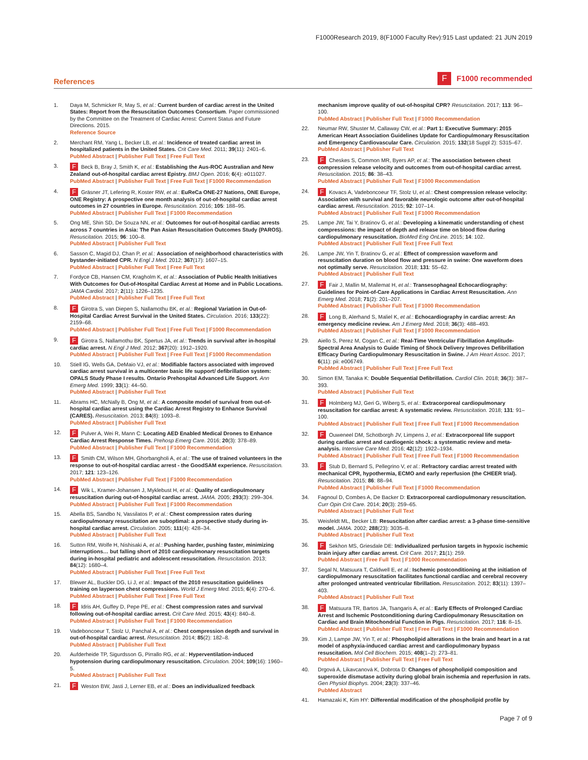F1000Research 2019, 8(F1000 Faculty Rev):915 Last updated: 21 JUN 2019
References
F F1000 recommended
1. Daya M, Schmicker R, May S, et al.: Current burden of cardiac arrest in the United States: Report from the Resuscitation Outcomes Consortium. Paper commissioned by the Committee on the Treatment of Cardiac Arrest: Current Status and Future Directions. 2015.
Reference Source
2. Merchant RM, Yang L, Becker LB, et al.: Incidence of treated cardiac arrest in hospitalized patients in the United States. Crit Care Med. 2011; 39(11): 2401–6.
PubMed Abstract | Publisher Full Text | Free Full Text
3.
F Beck B, Bray J, Smith K, et al.: Establishing the Aus-ROC Australian and New Zealand out-of-hospital cardiac arrest Epistry. BMJ Open. 2016; 6(4): e011027.
PubMed Abstract | Publisher Full Text | Free Full Text | F1000 Recommendation
4.
F Gräsner JT, Lefering R, Koster RW, et al.: EuReCa ONE-27 Nations, ONE Europe, ONE Registry: A prospective one month analysis of out-of-hospital cardiac arrest outcomes in 27 countries in Europe. Resuscitation. 2016; 105: 188–95.
PubMed Abstract | Publisher Full Text | F1000 Recommendation
5. Ong ME, Shin SD, De Souza NN, et al.: Outcomes for out-of-hospital cardiac arrests across 7 countries in Asia: The Pan Asian Resuscitation Outcomes Study (PAROS). Resuscitation. 2015; 96: 100–8.
PubMed Abstract | Publisher Full Text
6. Sasson C, Magid DJ, Chan P, et al.: Association of neighborhood characteristics with bystander-initiated CPR. N Engl J Med. 2012; 367(17): 1607–15.
PubMed Abstract | Publisher Full Text | Free Full Text
7. Fordyce CB, Hansen CM, Kragholm K, et al.: Association of Public Health Initiatives With Outcomes for Out-of-Hospital Cardiac Arrest at Home and in Public Locations. JAMA Cardiol. 2017; 2(11): 1226–1235.
PubMed Abstract | Publisher Full Text | Free Full Text
8.
F Girotra S, van Diepen S, Nallamothu BK, et al.: Regional Variation in Out-of-Hospital Cardiac Arrest Survival in the United States. Circulation. 2016; 133(22): 2159–68.
PubMed Abstract | Publisher Full Text | Free Full Text | F1000 Recommendation
9.
F Girotra S, Nallamothu BK, Spertus JA, et al.: Trends in survival after in-hospital cardiac arrest. N Engl J Med. 2012; 367(20): 1912–1920.
PubMed Abstract | Publisher Full Text | Free Full Text | F1000 Recommendation
10. Stiell IG, Wells GA, DeMaio VJ, et al.: Modifiable factors associated with improved cardiac arrest survival in a multicenter basic life support/ defibrillation system: OPALS Study Phase I results. Ontario Prehospital Advanced Life Support. Ann Emerg Med. 1999; 33(1): 44–50.
PubMed Abstract | Publisher Full Text
11. Abrams HC, McNally B, Ong M, et al.: A composite model of survival from out-of-hospital cardiac arrest using the Cardiac Arrest Registry to Enhance Survival (CARES). Resuscitation. 2013; 84(8): 1093–8.
PubMed Abstract | Publisher Full Text
12.
F Pulver A, Wei R, Mann C: Locating AED Enabled Medical Drones to Enhance Cardiac Arrest Response Times. Prehosp Emerg Care. 2016; 20(3): 378–89.
PubMed Abstract | Publisher Full Text | F1000 Recommendation
13.
F Smith CM, Wilson MH, Ghorbangholi A, et al.: The use of trained volunteers in the response to out-of-hospital cardiac arrest - the GoodSAM experience. Resuscitation. 2017; 121: 123–126.
PubMed Abstract | Publisher Full Text | F1000 Recommendation
14.
F Wik L, Kramer-Johansen J, Myklebust H, et al.: Quality of cardiopulmonary resuscitation during out-of-hospital cardiac arrest. JAMA. 2005; 293(3): 299–304.
PubMed Abstract | Publisher Full Text | F1000 Recommendation
15. Abella BS, Sandbo N, Vassilatos P, et al.: Chest compression rates during cardiopulmonary resuscitation are suboptimal: a prospective study during in-hospital cardiac arrest. Circulation. 2005; 111(4): 428–34.
PubMed Abstract | Publisher Full Text
16. Sutton RM, Wolfe H, Nishisaki A, et al.: Pushing harder, pushing faster, minimizing interruptions… but falling short of 2010 cardiopulmonary resuscitation targets during in-hospital pediatric and adolescent resuscitation. Resuscitation. 2013; 84(12): 1680–4.
PubMed Abstract | Publisher Full Text | Free Full Text
17. Blewer AL, Buckler DG, Li J, et al.: Impact of the 2010 resuscitation guidelines training on layperson chest compressions. World J Emerg Med. 2015; 6(4): 270–6.
PubMed Abstract | Publisher Full Text | Free Full Text
18.
F Idris AH, Guffey D, Pepe PE, et al.: Chest compression rates and survival following out-of-hospital cardiac arrest. Crit Care Med. 2015; 43(4): 840–8.
PubMed Abstract | Publisher Full Text | F1000 Recommendation
19. Vadeboncoeur T, Stolz U, Panchal A, et al.: Chest compression depth and survival in out-of-hospital cardiac arrest. Resuscitation. 2014; 85(2): 182–8.
PubMed Abstract | Publisher Full Text
20. Aufderheide TP, Sigurdsson G, Pirrallo RG, et al.: Hyperventilation-induced hypotension during cardiopulmonary resuscitation. Circulation. 2004; 109(16): 1960–5.
PubMed Abstract | Publisher Full Text
21.
F Weston BW, Jasti J, Lerner EB, et al.: Does an individualized feedback
mechanism improve quality of out-of-hospital CPR? Resuscitation. 2017; 113: 96–100.
PubMed Abstract | Publisher Full Text | F1000 Recommendation
22. Neumar RW, Shuster M, Callaway CW, et al.: Part 1: Executive Summary: 2015 American Heart Association Guidelines Update for Cardiopulmonary Resuscitation and Emergency Cardiovascular Care. Circulation. 2015; 132(18 Suppl 2): S315–67.
PubMed Abstract | Publisher Full Text
23.
F Cheskes S, Common MR, Byers AP, et al.: The association between chest compression release velocity and outcomes from out-of-hospital cardiac arrest. Resuscitation. 2015; 86: 38–43.
PubMed Abstract | Publisher Full Text | F1000 Recommendation
24.
F Kovacs A, Vadeboncoeur TF, Stolz U, et al.: Chest compression release velocity: Association with survival and favorable neurologic outcome after out-of-hospital cardiac arrest. Resuscitation. 2015; 92: 107–14.
PubMed Abstract | Publisher Full Text | F1000 Recommendation
25. Lampe JW, Tai Y, Bratinov G, et al.: Developing a kinematic understanding of chest compressions: the impact of depth and release time on blood flow during cardiopulmonary resuscitation. BioMed Eng OnLine. 2015; 14: 102.
PubMed Abstract | Publisher Full Text | Free Full Text
26. Lampe JW, Yin T, Bratinov G, et al.: Effect of compression waveform and resuscitation duration on blood flow and pressure in swine: One waveform does not optimally serve. Resuscitation. 2018; 131: 55–62.
PubMed Abstract | Publisher Full Text
27.
F Fair J, Mallin M, Mallemat H, et al.: Transesophageal Echocardiography: Guidelines for Point-of-Care Applications in Cardiac Arrest Resuscitation. Ann Emerg Med. 2018; 71(2): 201–207.
PubMed Abstract | Publisher Full Text | F1000 Recommendation
28.
F Long B, Alerhand S, Maliel K, et al.: Echocardiography in cardiac arrest: An emergency medicine review. Am J Emerg Med. 2018; 36(3): 488–493.
PubMed Abstract | Publisher Full Text | F1000 Recommendation
29. Aiello S, Perez M, Cogan C, et al.: Real-Time Ventricular Fibrillation Amplitude-Spectral Area Analysis to Guide Timing of Shock Delivery Improves Defibrillation Efficacy During Cardiopulmonary Resuscitation in Swine. J Am Heart Assoc. 2017; 6(11): pii: e006749.
PubMed Abstract | Publisher Full Text | Free Full Text
30. Simon EM, Tanaka K: Double Sequential Defibrillation. Cardiol Clin. 2018; 36(3): 387–393.
PubMed Abstract | Publisher Full Text
31.
F Holmberg MJ, Geri G, Wiberg S, et al.: Extracorporeal cardiopulmonary resuscitation for cardiac arrest: A systematic review. Resuscitation. 2018; 131: 91–100.
PubMed Abstract | Publisher Full Text | Free Full Text | F1000 Recommendation
32.
F Ouweneel DM, Schotborgh JV, Limpens J, et al.: Extracorporeal life support during cardiac arrest and cardiogenic shock: a systematic review and meta-analysis. Intensive Care Med. 2016; 42(12): 1922–1934.
PubMed Abstract | Publisher Full Text | Free Full Text | F1000 Recommendation
33.
F Stub D, Bernard S, Pellegrino V, et al.: Refractory cardiac arrest treated with mechanical CPR, hypothermia, ECMO and early reperfusion (the CHEER trial). Resuscitation. 2015; 86: 88–94.
PubMed Abstract | Publisher Full Text | F1000 Recommendation
34. Fagnoul D, Combes A, De Backer D: Extracorporeal cardiopulmonary resuscitation. Curr Opin Crit Care. 2014; 20(3): 259–65.
PubMed Abstract | Publisher Full Text
35. Weisfeldt ML, Becker LB: Resuscitation after cardiac arrest: a 3-phase time-sensitive model. JAMA. 2002; 288(23): 3035–8.
PubMed Abstract | Publisher Full Text
36.
F Sekhon MS, Griesdale DE: Individualized perfusion targets in hypoxic ischemic brain injury after cardiac arrest. Crit Care. 2017; 21(1): 259.
PubMed Abstract | Free Full Text | F1000 Recommendation
37. Segal N, Matsuura T, Caldwell E, et al.: Ischemic postconditioning at the initiation of cardiopulmonary resuscitation facilitates functional cardiac and cerebral recovery after prolonged untreated ventricular fibrillation. Resuscitation. 2012; 83(11): 1397–403.
PubMed Abstract | Publisher Full Text
38.
F Matsuura TR, Bartos JA, Tsangaris A, et al.: Early Effects of Prolonged Cardiac Arrest and Ischemic Postconditioning during Cardiopulmonary Resuscitation on Cardiac and Brain Mitochondrial Function in Pigs. Resuscitation. 2017; 116: 8–15.
PubMed Abstract | Publisher Full Text | Free Full Text | F1000 Recommendation
39. Kim J, Lampe JW, Yin T, et al.: Phospholipid alterations in the brain and heart in a rat model of asphyxia-induced cardiac arrest and cardiopulmonary bypass resuscitation. Mol Cell Biochem. 2015; 408(1–2): 273–81.
PubMed Abstract | Publisher Full Text | Free Full Text
40. Drgová A, Likavcanová K, Dobrota D: Changes of phospholipid composition and superoxide dismutase activity during global brain ischemia and reperfusion in rats. Gen Physiol Biophys. 2004; 23(3): 337–46.
PubMed Abstract
41. Hamazaki K, Kim HY: Differential modification of the phospholipid profile by
Page 7 of 9